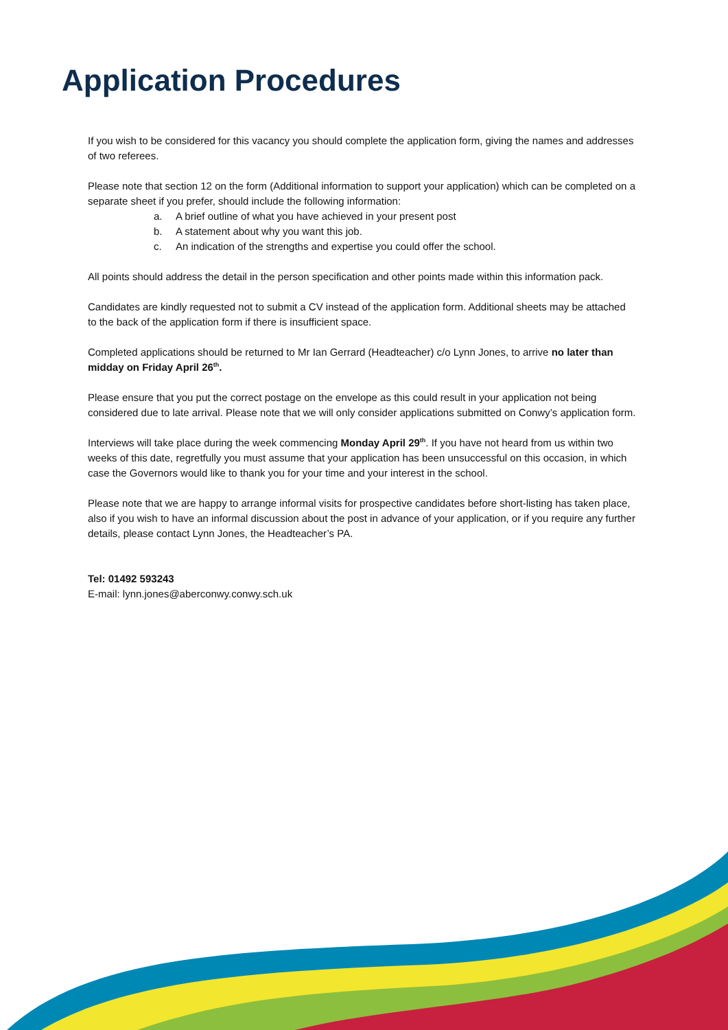Application Procedures
If you wish to be considered for this vacancy you should complete the application form, giving the names and addresses of two referees.
Please note that section 12 on the form (Additional information to support your application) which can be completed on a separate sheet if you prefer, should include the following information:
a. A brief outline of what you have achieved in your present post
b. A statement about why you want this job.
c. An indication of the strengths and expertise you could offer the school.
All points should address the detail in the person specification and other points made within this information pack.
Candidates are kindly requested not to submit a CV instead of the application form. Additional sheets may be attached to the back of the application form if there is insufficient space.
Completed applications should be returned to Mr Ian Gerrard (Headteacher) c/o Lynn Jones, to arrive no later than midday on Friday April 26<sup>th</sup>.
Please ensure that you put the correct postage on the envelope as this could result in your application not being considered due to late arrival. Please note that we will only consider applications submitted on Conwy’s application form.
Interviews will take place during the week commencing Monday April 29<sup>th</sup>. If you have not heard from us within two weeks of this date, regretfully you must assume that your application has been unsuccessful on this occasion, in which case the Governors would like to thank you for your time and your interest in the school.
Please note that we are happy to arrange informal visits for prospective candidates before short-listing has taken place, also if you wish to have an informal discussion about the post in advance of your application, or if you require any further details, please contact Lynn Jones, the Headteacher’s PA.
Tel: 01492 593243
E-mail: lynn.jones@aberconwy.conwy.sch.uk